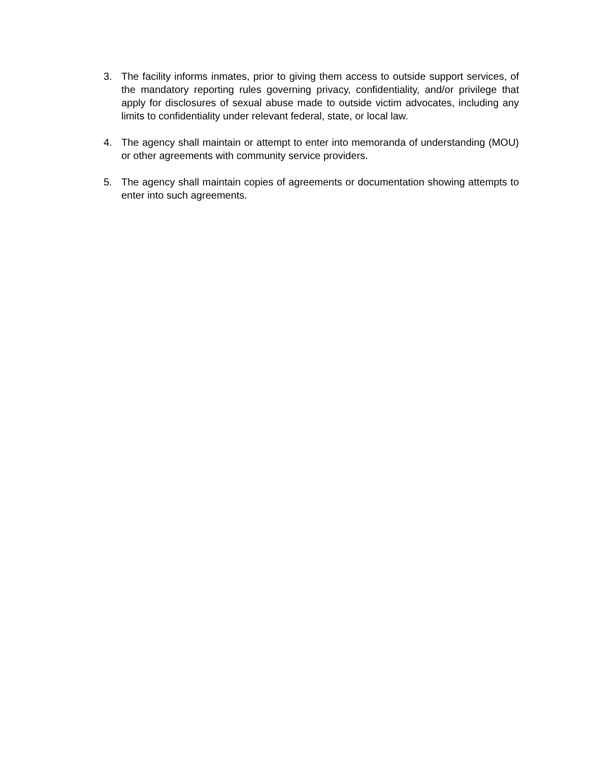3. The facility informs inmates, prior to giving them access to outside support services, of the mandatory reporting rules governing privacy, confidentiality, and/or privilege that apply for disclosures of sexual abuse made to outside victim advocates, including any limits to confidentiality under relevant federal, state, or local law.
4. The agency shall maintain or attempt to enter into memoranda of understanding (MOU) or other agreements with community service providers.
5. The agency shall maintain copies of agreements or documentation showing attempts to enter into such agreements.